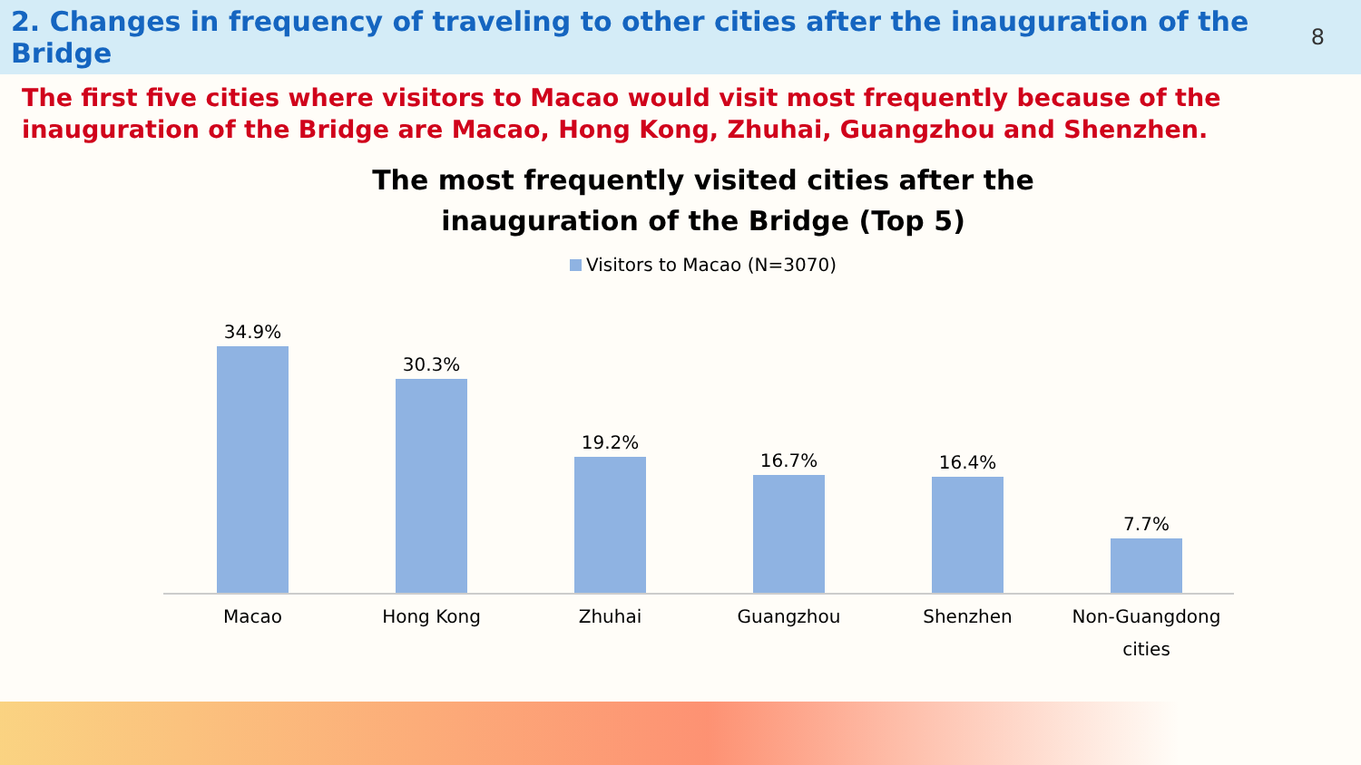2. Changes in frequency of traveling to other cities after the inauguration of the Bridge
8
The first five cities where visitors to Macao would visit most frequently because of the inauguration of the Bridge are Macao, Hong Kong, Zhuhai, Guangzhou and Shenzhen.
The most frequently visited cities after the
inauguration of the Bridge (Top 5)
Visitors to Macao (N=3070)
34.9% 30.3% 19.2% 16.7% 16.4% 7.7%
Macao Hong Kong Zhuhai Guangzhou Shenzhen
Non-Guangdong cities